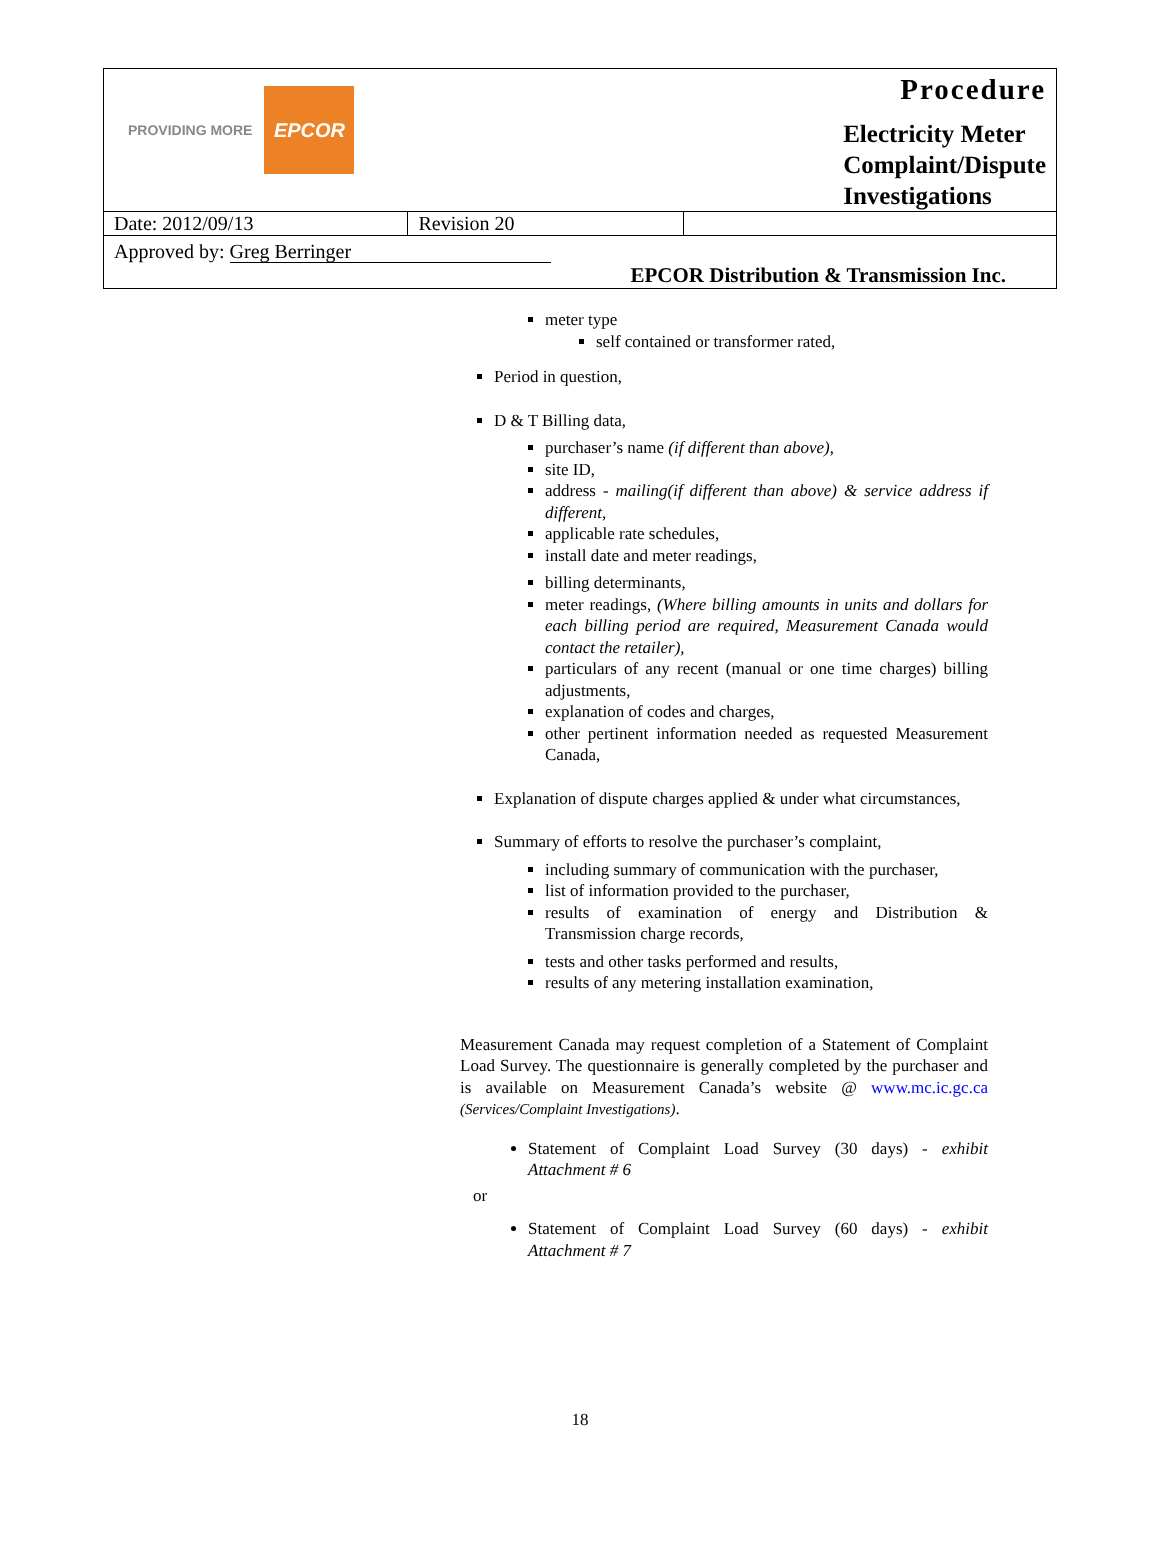| PROVIDING MORE EPCOR | | Procedure Electricity Meter Complaint/Dispute Investigations |
| Date: 2012/09/13 | Revision 20 | |
| Approved by: Greg Berringer | | |
| EPCOR Distribution & Transmission Inc. | | |
meter type
self contained or transformer rated,
Period in question,
D & T Billing data,
purchaser’s name (if different than above),
site ID,
address - mailing(if different than above) & service address if different,
applicable rate schedules,
install date and meter readings,
billing determinants,
meter readings, (Where billing amounts in units and dollars for each billing period are required, Measurement Canada would contact the retailer),
particulars of any recent (manual or one time charges) billing adjustments,
explanation of codes and charges,
other pertinent information needed as requested Measurement Canada,
Explanation of dispute charges applied & under what circumstances,
Summary of efforts to resolve the purchaser’s complaint,
including summary of communication with the purchaser,
list of information provided to the purchaser,
results of examination of energy and Distribution & Transmission charge records,
tests and other tasks performed and results,
results of any metering installation examination,
Measurement Canada may request completion of a Statement of Complaint Load Survey. The questionnaire is generally completed by the purchaser and is available on Measurement Canada’s website @ www.mc.ic.gc.ca (Services/Complaint Investigations).
Statement of Complaint Load Survey (30 days) - exhibit Attachment # 6
or
Statement of Complaint Load Survey (60 days) - exhibit Attachment # 7
18